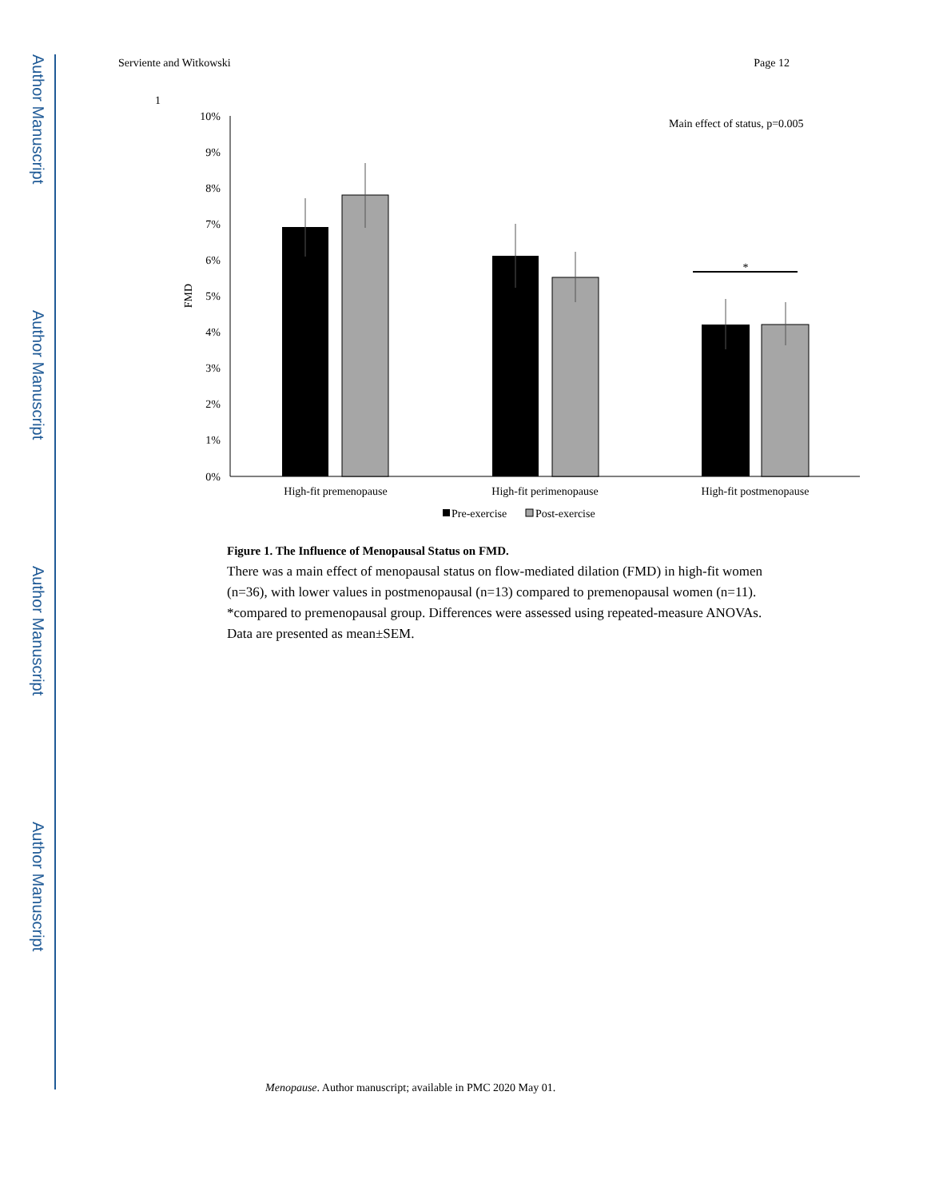Author Manuscript
Author Manuscript
Author Manuscript
Author Manuscript
Serviente and Witkowski Page 12
1
10%
9%
8%
7%
6%
5%
4%
3%
2%
1%
0%
FMD
Main effect of status, p=0.005
*
High-fit premenopause
High-fit perimenopause
High-fit postmenopause
Pre-exercise
Post-exercise
Figure 1. The Influence of Menopausal Status on FMD.
There was a main effect of menopausal status on flow-mediated dilation (FMD) in high-fit women (n=36), with lower values in postmenopausal (n=13) compared to premenopausal women (n=11). *compared to premenopausal group. Differences were assessed using repeated-measure ANOVAs. Data are presented as mean±SEM.
Menopause. Author manuscript; available in PMC 2020 May 01.